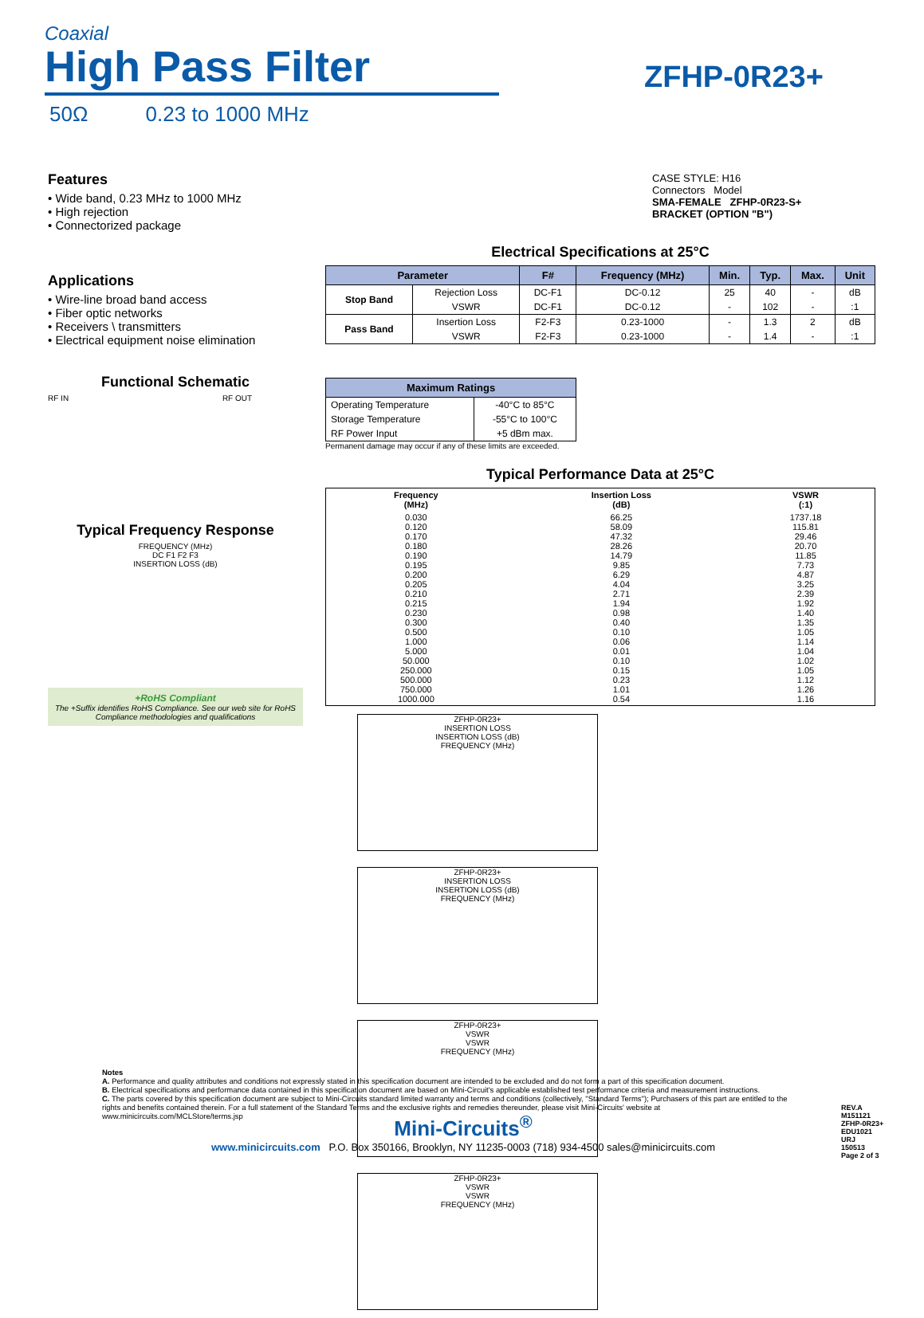Coaxial
High Pass Filter
50Ω 0.23 to 1000 MHz
ZFHP-0R23+
CASE STYLE: H16
Connectors Model
SMA-FEMALE ZFHP-0R23-S+
BRACKET (OPTION "B")
Features
• Wide band, 0.23 MHz to 1000 MHz
• High rejection
• Connectorized package
Applications
• Wire-line broad band access
• Fiber optic networks
• Receivers \ transmitters
• Electrical equipment noise elimination
Functional Schematic
RF IN RF OUT
Typical Frequency Response
FREQUENCY (MHz)
DC F1 F2 F3
INSERTION LOSS (dB)
+RoHS Compliant
The +Suffix identifies RoHS Compliance. See our web site for RoHS Compliance methodologies and qualifications
Electrical Specifications at 25°C
| Parameter | | F# | Frequency (MHz) | Min. | Typ. | Max. | Unit |
| --- | --- | --- | --- | --- | --- | --- | --- |
| Stop Band | Rejection Loss | DC-F1 | DC-0.12 | 25 | 40 | - | dB |
| | VSWR | DC-F1 | DC-0.12 | - | 102 | - | :1 |
| Pass Band | Insertion Loss | F2-F3 | 0.23-1000 | - | 1.3 | 2 | dB |
| | VSWR | F2-F3 | 0.23-1000 | - | 1.4 | - | :1 |
| Maximum Ratings | |
| --- | --- |
| Operating Temperature | -40°C to 85°C |
| Storage Temperature | -55°C to 100°C |
| RF Power Input | +5 dBm max. |
Permanent damage may occur if any of these limits are exceeded.
Typical Performance Data at 25°C
| Frequency (MHz) | Insertion Loss (dB) | VSWR (:1) |
| 0.030 0.120 0.170 0.180 0.190 0.195 0.200 0.205 0.210 0.215 0.230 0.300 0.500 1.000 5.000 50.000 250.000 500.000 750.000 1000.000 | 66.25 58.09 47.32 28.26 14.79 9.85 6.29 4.04 2.71 1.94 0.98 0.40 0.10 0.06 0.01 0.10 0.15 0.23 1.01 0.54 | 1737.18 115.81 29.46 20.70 11.85 7.73 4.87 3.25 2.39 1.92 1.40 1.35 1.05 1.14 1.04 1.02 1.05 1.12 1.26 1.16 |
ZFHP-0R23+
INSERTION LOSS
INSERTION LOSS (dB)
FREQUENCY (MHz)
ZFHP-0R23+
INSERTION LOSS
INSERTION LOSS (dB)
FREQUENCY (MHz)
ZFHP-0R23+
VSWR
VSWR
FREQUENCY (MHz)
ZFHP-0R23+
VSWR
VSWR
FREQUENCY (MHz)
Notes
A. Performance and quality attributes and conditions not expressly stated in this specification document are intended to be excluded and do not form a part of this specification document.
B. Electrical specifications and performance data contained in this specification document are based on Mini-Circuit's applicable established test performance criteria and measurement instructions.
C. The parts covered by this specification document are subject to Mini-Circuits standard limited warranty and terms and conditions (collectively, "Standard Terms"); Purchasers of this part are entitled to the rights and benefits contained therein. For a full statement of the Standard Terms and the exclusive rights and remedies thereunder, please visit Mini-Circuits' website at www.minicircuits.com/MCLStore/terms.jsp
Mini-Circuits<sup>®</sup>
www.minicircuits.com P.O. Box 350166, Brooklyn, NY 11235-0003 (718) 934-4500 sales@minicircuits.com
REV.A
M151121
ZFHP-0R23+
EDU1021
URJ
150513
Page 2 of 3